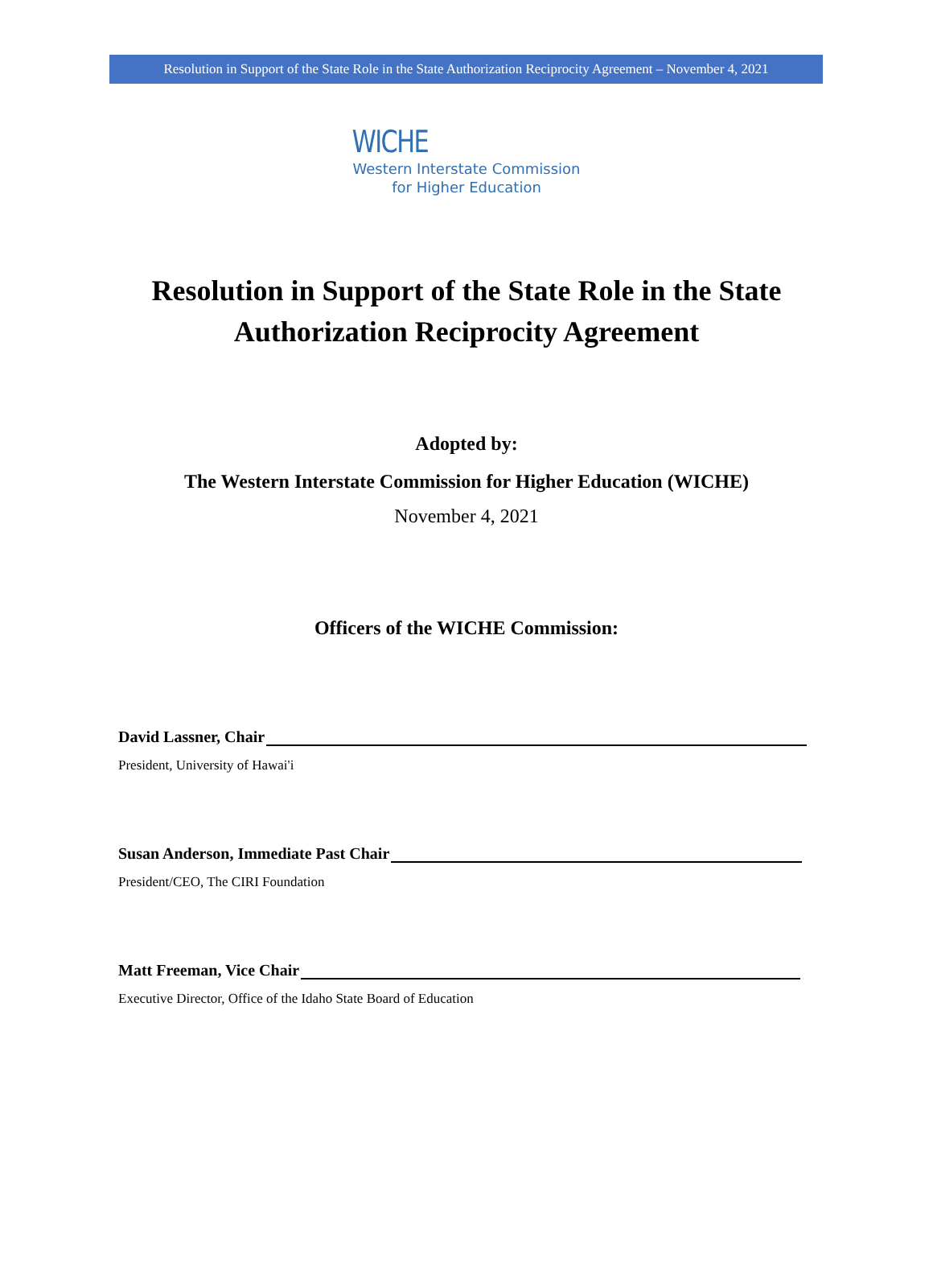Resolution in Support of the State Role in the State Authorization Reciprocity Agreement – November 4, 2021
WICHE
Western Interstate Commission
for Higher Education
Resolution in Support of the State Role in the State
Authorization Reciprocity Agreement
Adopted by:
The Western Interstate Commission for Higher Education (WICHE)
November 4, 2021
Officers of the WICHE Commission:
David Lassner, Chair
President, University of Hawai'i
Susan Anderson, Immediate Past Chair
President/CEO, The CIRI Foundation
Matt Freeman, Vice Chair
Executive Director, Office of the Idaho State Board of Education